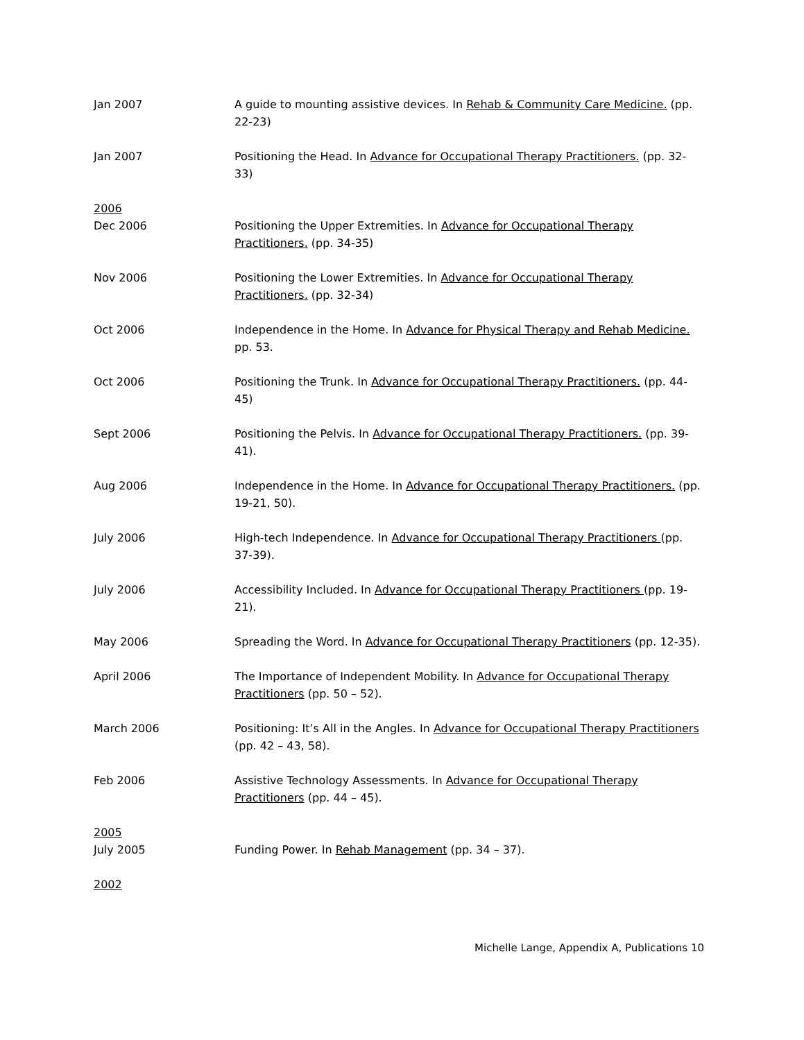Jan 2007 A guide to mounting assistive devices. In Rehab & Community Care Medicine. (pp. 22-23)
Jan 2007 Positioning the Head. In Advance for Occupational Therapy Practitioners. (pp. 32-33)
2006
Dec 2006 Positioning the Upper Extremities. In Advance for Occupational Therapy Practitioners. (pp. 34-35)
Nov 2006 Positioning the Lower Extremities. In Advance for Occupational Therapy Practitioners. (pp. 32-34)
Oct 2006 Independence in the Home. In Advance for Physical Therapy and Rehab Medicine. pp. 53.
Oct 2006 Positioning the Trunk. In Advance for Occupational Therapy Practitioners. (pp. 44-45)
Sept 2006 Positioning the Pelvis. In Advance for Occupational Therapy Practitioners. (pp. 39-41).
Aug 2006 Independence in the Home. In Advance for Occupational Therapy Practitioners. (pp. 19-21, 50).
July 2006 High-tech Independence. In Advance for Occupational Therapy Practitioners (pp. 37-39).
July 2006 Accessibility Included. In Advance for Occupational Therapy Practitioners (pp. 19-21).
May 2006 Spreading the Word. In Advance for Occupational Therapy Practitioners (pp. 12-35).
April 2006 The Importance of Independent Mobility. In Advance for Occupational Therapy Practitioners (pp. 50 – 52).
March 2006 Positioning: It’s All in the Angles. In Advance for Occupational Therapy Practitioners (pp. 42 – 43, 58).
Feb 2006 Assistive Technology Assessments. In Advance for Occupational Therapy Practitioners (pp. 44 – 45).
2005
July 2005 Funding Power. In Rehab Management (pp. 34 – 37).
2002
Michelle Lange, Appendix A, Publications 10